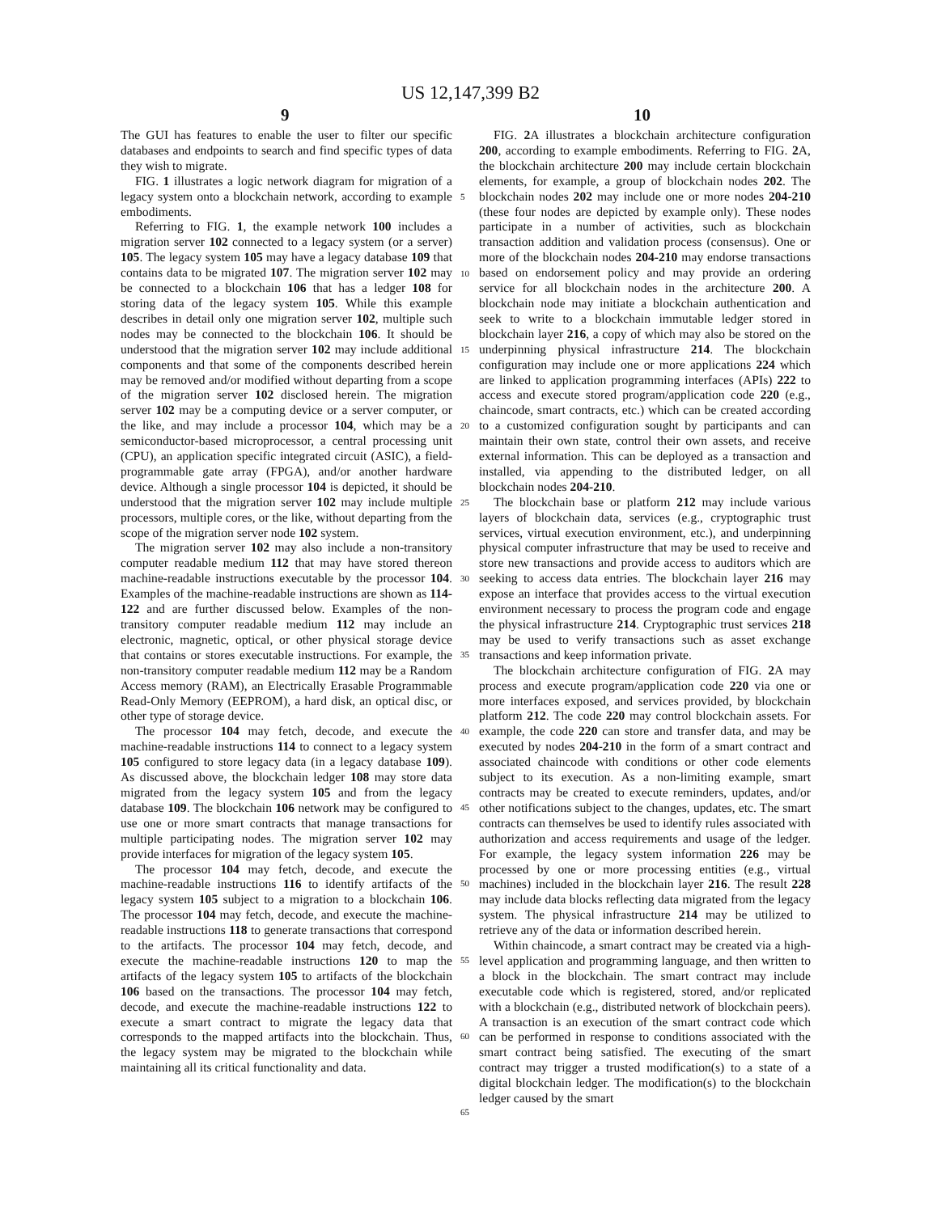US 12,147,399 B2
9 10
The GUI has features to enable the user to filter our specific databases and endpoints to search and find specific types of data they wish to migrate.
FIG. 1 illustrates a logic network diagram for migration of a legacy system onto a blockchain network, according to example embodiments.
Referring to FIG. 1, the example network 100 includes a migration server 102 connected to a legacy system (or a server) 105. The legacy system 105 may have a legacy database 109 that contains data to be migrated 107. The migration server 102 may be connected to a blockchain 106 that has a ledger 108 for storing data of the legacy system 105. While this example describes in detail only one migration server 102, multiple such nodes may be connected to the blockchain 106. It should be understood that the migration server 102 may include additional components and that some of the components described herein may be removed and/or modified without departing from a scope of the migration server 102 disclosed herein. The migration server 102 may be a computing device or a server computer, or the like, and may include a processor 104, which may be a semiconductor-based microprocessor, a central processing unit (CPU), an application specific integrated circuit (ASIC), a field-programmable gate array (FPGA), and/or another hardware device. Although a single processor 104 is depicted, it should be understood that the migration server 102 may include multiple processors, multiple cores, or the like, without departing from the scope of the migration server node 102 system.
The migration server 102 may also include a non-transitory computer readable medium 112 that may have stored thereon machine-readable instructions executable by the processor 104. Examples of the machine-readable instructions are shown as 114-122 and are further discussed below. Examples of the non-transitory computer readable medium 112 may include an electronic, magnetic, optical, or other physical storage device that contains or stores executable instructions. For example, the non-transitory computer readable medium 112 may be a Random Access memory (RAM), an Electrically Erasable Programmable Read-Only Memory (EEPROM), a hard disk, an optical disc, or other type of storage device.
The processor 104 may fetch, decode, and execute the machine-readable instructions 114 to connect to a legacy system 105 configured to store legacy data (in a legacy database 109). As discussed above, the blockchain ledger 108 may store data migrated from the legacy system 105 and from the legacy database 109. The blockchain 106 network may be configured to use one or more smart contracts that manage transactions for multiple participating nodes. The migration server 102 may provide interfaces for migration of the legacy system 105.
The processor 104 may fetch, decode, and execute the machine-readable instructions 116 to identify artifacts of the legacy system 105 subject to a migration to a blockchain 106. The processor 104 may fetch, decode, and execute the machine-readable instructions 118 to generate transactions that correspond to the artifacts. The processor 104 may fetch, decode, and execute the machine-readable instructions 120 to map the artifacts of the legacy system 105 to artifacts of the blockchain 106 based on the transactions. The processor 104 may fetch, decode, and execute the machine-readable instructions 122 to execute a smart contract to migrate the legacy data that corresponds to the mapped artifacts into the blockchain. Thus, the legacy system may be migrated to the blockchain while maintaining all its critical functionality and data.
5
10
15
20
25
30
35
40
45
50
55
60
65
FIG. 2 A illustrates a blockchain architecture configuration 200, according to example embodiments. Referring to FIG. 2 A, the blockchain architecture 200 may include certain blockchain elements, for example, a group of blockchain nodes 202. The blockchain nodes 202 may include one or more nodes 204-210 (these four nodes are depicted by example only). These nodes participate in a number of activities, such as blockchain transaction addition and validation process (consensus). One or more of the blockchain nodes 204-210 may endorse transactions based on endorsement policy and may provide an ordering service for all blockchain nodes in the architecture 200. A blockchain node may initiate a blockchain authentication and seek to write to a blockchain immutable ledger stored in blockchain layer 216, a copy of which may also be stored on the underpinning physical infrastructure 214. The blockchain configuration may include one or more applications 224 which are linked to application programming interfaces (APIs) 222 to access and execute stored program/application code 220 (e.g., chaincode, smart contracts, etc.) which can be created according to a customized configuration sought by participants and can maintain their own state, control their own assets, and receive external information. This can be deployed as a transaction and installed, via appending to the distributed ledger, on all blockchain nodes 204-210.
The blockchain base or platform 212 may include various layers of blockchain data, services (e.g., cryptographic trust services, virtual execution environment, etc.), and underpinning physical computer infrastructure that may be used to receive and store new transactions and provide access to auditors which are seeking to access data entries. The blockchain layer 216 may expose an interface that provides access to the virtual execution environment necessary to process the program code and engage the physical infrastructure 214. Cryptographic trust services 218 may be used to verify transactions such as asset exchange transactions and keep information private.
The blockchain architecture configuration of FIG. 2 A may process and execute program/application code 220 via one or more interfaces exposed, and services provided, by blockchain platform 212. The code 220 may control blockchain assets. For example, the code 220 can store and transfer data, and may be executed by nodes 204-210 in the form of a smart contract and associated chaincode with conditions or other code elements subject to its execution. As a non-limiting example, smart contracts may be created to execute reminders, updates, and/or other notifications subject to the changes, updates, etc. The smart contracts can themselves be used to identify rules associated with authorization and access requirements and usage of the ledger. For example, the legacy system information 226 may be processed by one or more processing entities (e.g., virtual machines) included in the blockchain layer 216. The result 228 may include data blocks reflecting data migrated from the legacy system. The physical infrastructure 214 may be utilized to retrieve any of the data or information described herein.
Within chaincode, a smart contract may be created via a high-level application and programming language, and then written to a block in the blockchain. The smart contract may include executable code which is registered, stored, and/or replicated with a blockchain (e.g., distributed network of blockchain peers). A transaction is an execution of the smart contract code which can be performed in response to conditions associated with the smart contract being satisfied. The executing of the smart contract may trigger a trusted modification(s) to a state of a digital blockchain ledger. The modification(s) to the blockchain ledger caused by the smart